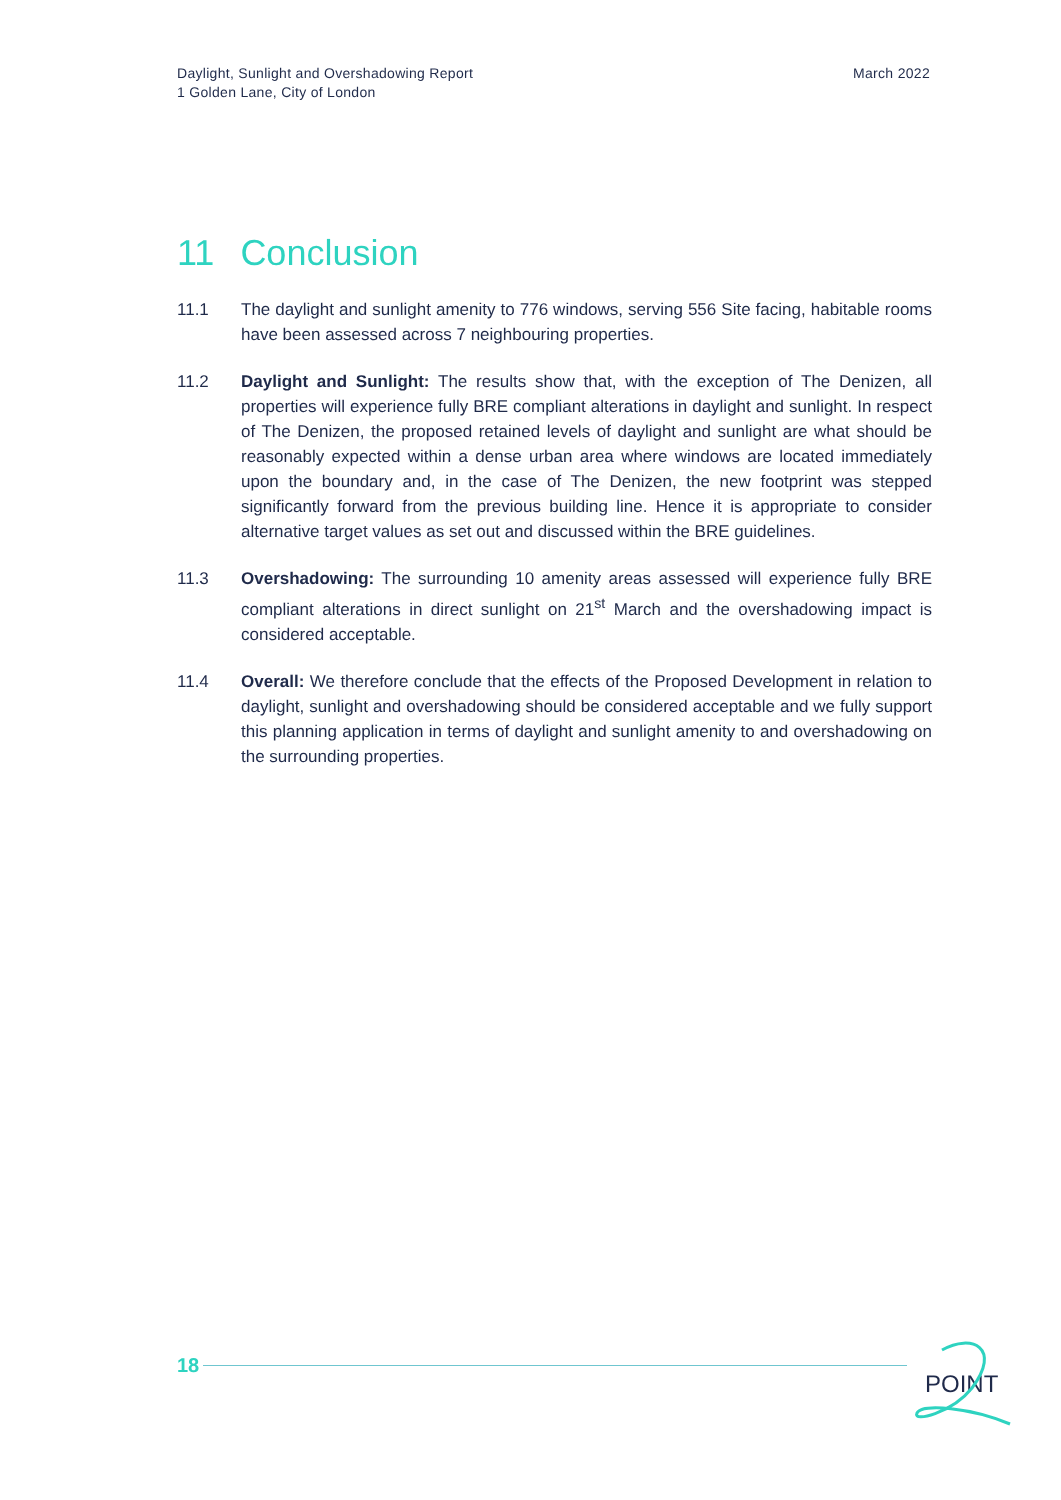Daylight, Sunlight and Overshadowing Report
1 Golden Lane, City of London
March 2022
11 Conclusion
11.1 The daylight and sunlight amenity to 776 windows, serving 556 Site facing, habitable rooms have been assessed across 7 neighbouring properties.
11.2 Daylight and Sunlight: The results show that, with the exception of The Denizen, all properties will experience fully BRE compliant alterations in daylight and sunlight. In respect of The Denizen, the proposed retained levels of daylight and sunlight are what should be reasonably expected within a dense urban area where windows are located immediately upon the boundary and, in the case of The Denizen, the new footprint was stepped significantly forward from the previous building line. Hence it is appropriate to consider alternative target values as set out and discussed within the BRE guidelines.
11.3 Overshadowing: The surrounding 10 amenity areas assessed will experience fully BRE compliant alterations in direct sunlight on 21<sup>st</sup> March and the overshadowing impact is considered acceptable.
11.4 Overall: We therefore conclude that the effects of the Proposed Development in relation to daylight, sunlight and overshadowing should be considered acceptable and we fully support this planning application in terms of daylight and sunlight amenity to and overshadowing on the surrounding properties.
18
POINT